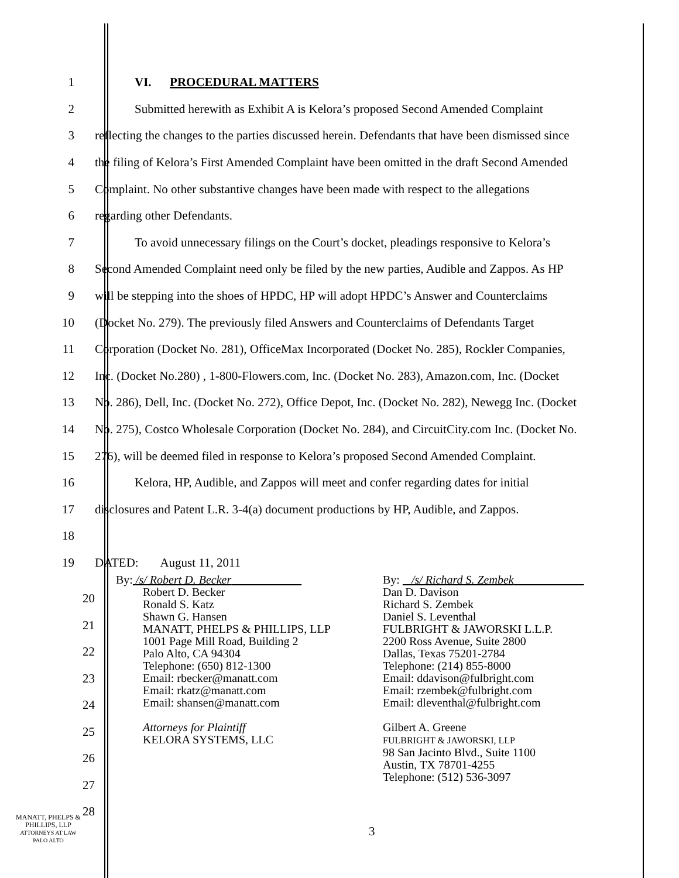1 VI. PROCEDURAL MATTERS
2 Submitted herewith as Exhibit A is Kelora’s proposed Second Amended Complaint
3 reflecting the changes to the parties discussed herein. Defendants that have been dismissed since
4 the filing of Kelora’s First Amended Complaint have been omitted in the draft Second Amended
5 Complaint. No other substantive changes have been made with respect to the allegations
6 regarding other Defendants.
7 To avoid unnecessary filings on the Court’s docket, pleadings responsive to Kelora’s
8 Second Amended Complaint need only be filed by the new parties, Audible and Zappos. As HP
9 will be stepping into the shoes of HPDC, HP will adopt HPDC’s Answer and Counterclaims
10 (Docket No. 279). The previously filed Answers and Counterclaims of Defendants Target
11 Corporation (Docket No. 281), OfficeMax Incorporated (Docket No. 285), Rockler Companies,
12 Inc. (Docket No.280) , 1-800-Flowers.com, Inc. (Docket No. 283), Amazon.com, Inc. (Docket
13 No. 286), Dell, Inc. (Docket No. 272), Office Depot, Inc. (Docket No. 282), Newegg Inc. (Docket
14 No. 275), Costco Wholesale Corporation (Docket No. 284), and CircuitCity.com Inc. (Docket No.
15 276), will be deemed filed in response to Kelora’s proposed Second Amended Complaint.
16 Kelora, HP, Audible, and Zappos will meet and confer regarding dates for initial
17 disclosures and Patent L.R. 3-4(a) document productions by HP, Audible, and Zappos.
18
19 DATED: August 11, 2011
By: /s/ Robert D. Becker
Robert D. Becker
Ronald S. Katz
Shawn G. Hansen
MANATT, PHELPS & PHILLIPS, LLP
1001 Page Mill Road, Building 2
Palo Alto, CA 94304
Telephone: (650) 812-1300
Email: rbecker@manatt.com
Email: rkatz@manatt.com
Email: shansen@manatt.com
Attorneys for Plaintiff
KELORA SYSTEMS, LLC
By: /s/ Richard S. Zembek
Dan D. Davison
Richard S. Zembek
Daniel S. Leventhal
FULBRIGHT & JAWORSKI L.L.P.
2200 Ross Avenue, Suite 2800
Dallas, Texas 75201-2784
Telephone: (214) 855-8000
Email: ddavison@fulbright.com
Email: rzembek@fulbright.com
Email: dleventhal@fulbright.com
Gilbert A. Greene
FULBRIGHT & JAWORSKI, LLP
98 San Jacinto Blvd., Suite 1100
Austin, TX 78701-4255
Telephone: (512) 536-3097
20
21
22
23
24
25
26
27
28
MANATT, PHELPS &
PHILLIPS, LLP
ATTORNEYS AT LAW
PALO ALTO
3